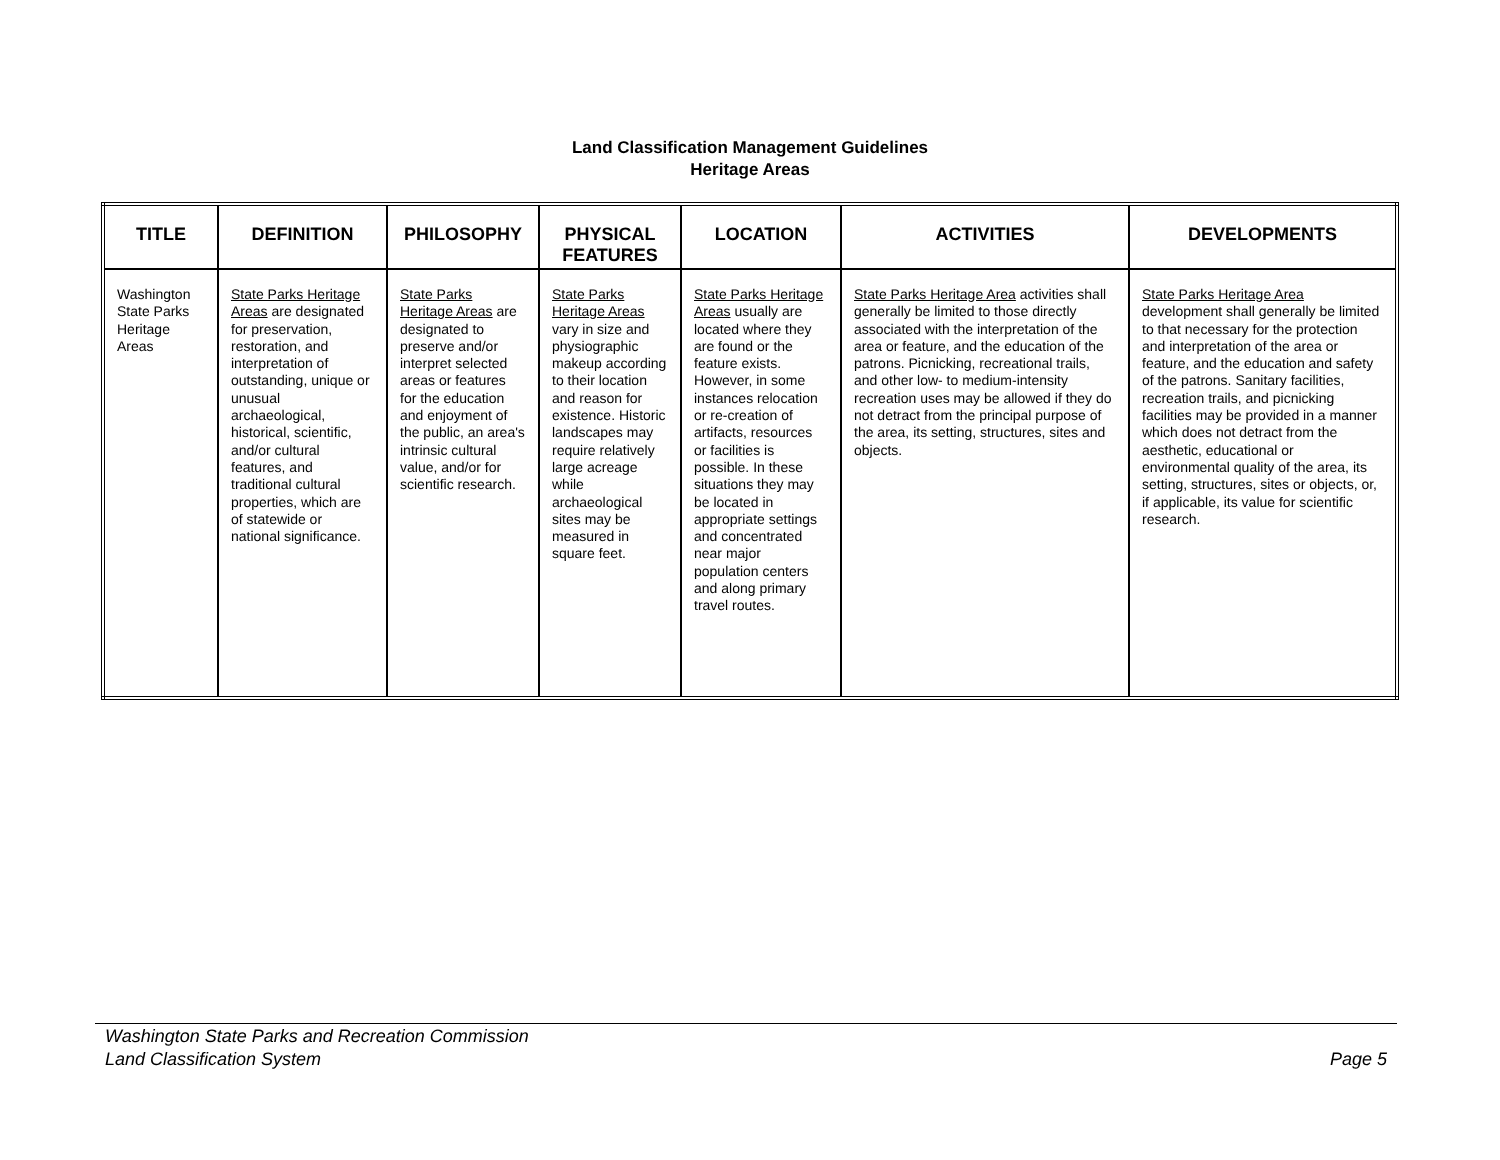Land Classification Management Guidelines
Heritage Areas
| TITLE | DEFINITION | PHILOSOPHY | PHYSICAL FEATURES | LOCATION | ACTIVITIES | DEVELOPMENTS |
| --- | --- | --- | --- | --- | --- | --- |
| Washington State Parks Heritage Areas | State Parks Heritage Areas are designated for preservation, restoration, and interpretation of outstanding, unique or unusual archaeological, historical, scientific, and/or cultural features, and traditional cultural properties, which are of statewide or national significance. | State Parks Heritage Areas are designated to preserve and/or interpret selected areas or features for the education and enjoyment of the public, an area's intrinsic cultural value, and/or for scientific research. | State Parks Heritage Areas vary in size and physiographic makeup according to their location and reason for existence. Historic landscapes may require relatively large acreage while archaeological sites may be measured in square feet. | State Parks Heritage Areas usually are located where they are found or the feature exists. However, in some instances relocation or re-creation of artifacts, resources or facilities is possible. In these situations they may be located in appropriate settings and concentrated near major population centers and along primary travel routes. | State Parks Heritage Area activities shall generally be limited to those directly associated with the interpretation of the area or feature, and the education of the patrons. Picnicking, recreational trails, and other low- to medium-intensity recreation uses may be allowed if they do not detract from the principal purpose of the area, its setting, structures, sites and objects. | State Parks Heritage Area development shall generally be limited to that necessary for the protection and interpretation of the area or feature, and the education and safety of the patrons. Sanitary facilities, recreation trails, and picnicking facilities may be provided in a manner which does not detract from the aesthetic, educational or environmental quality of the area, its setting, structures, sites or objects, or, if applicable, its value for scientific research. |
Washington State Parks and Recreation Commission
Land Classification System Page 5